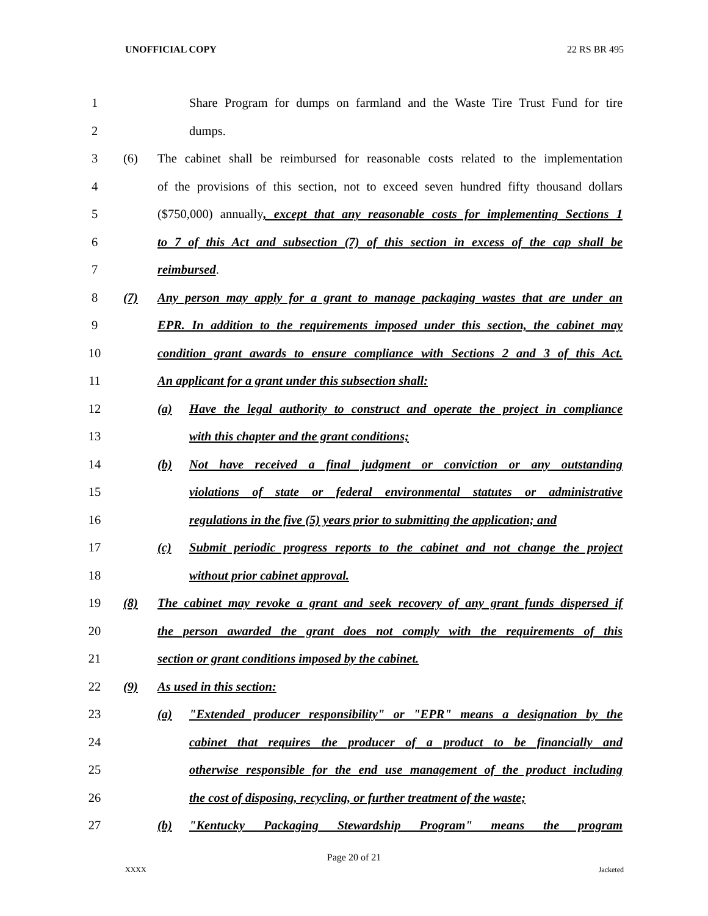UNOFFICIAL COPY 22 RS BR 495
1
Share Program for dumps on farmland and the Waste Tire Trust Fund for tire
2 dumps.
3
(6) The cabinet shall be reimbursed for reasonable costs related to the implementation
4
of the provisions of this section, not to exceed seven hundred fifty thousand dollars
5
($750,000) annually, except that any reasonable costs for implementing Sections 1
6
to 7 of this Act and subsection (7) of this section in excess of the cap shall be
7 reimbursed.
8
(7) Any person may apply for a grant to manage packaging wastes that are under an
9
EPR. In addition to the requirements imposed under this section, the cabinet may
10
condition grant awards to ensure compliance with Sections 2 and 3 of this Act.
11 An applicant for a grant under this subsection shall:
12
(a) Have the legal authority to construct and operate the project in compliance
13 with this chapter and the grant conditions;
14
(b) Not have received a final judgment or conviction or any outstanding
15
violations of state or federal environmental statutes or administrative
16
regulations in the five (5) years prior to submitting the application; and
17
(c) Submit periodic progress reports to the cabinet and not change the project
18 without prior cabinet approval.
19
(8) The cabinet may revoke a grant and seek recovery of any grant funds dispersed if
20
the person awarded the grant does not comply with the requirements of this
21 section or grant conditions imposed by the cabinet.
22
(9) As used in this section:
23
(a) "Extended producer responsibility" or "EPR" means a designation by the
24 cabinet that requires the producer of a product to be financially and
25
otherwise responsible for the end use management of the product including
26 the cost of disposing, recycling, or further treatment of the waste;
27
(b) "Kentucky Packaging Stewardship Program" means the program
Page 20 of 21
XXXX Jacketed